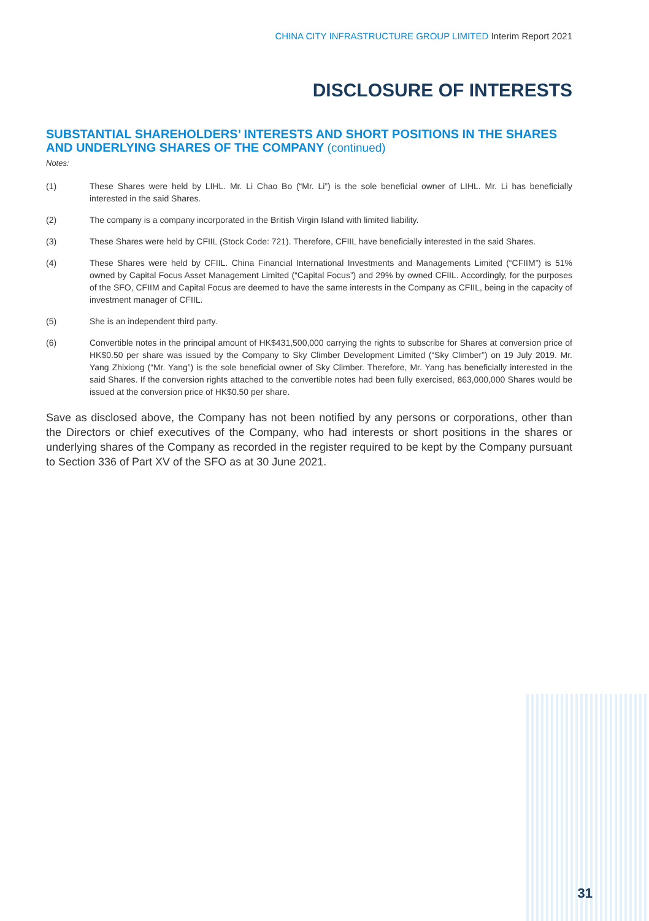CHINA CITY INFRASTRUCTURE GROUP LIMITED Interim Report 2021
DISCLOSURE OF INTERESTS
SUBSTANTIAL SHAREHOLDERS’ INTERESTS AND SHORT POSITIONS IN THE SHARES AND UNDERLYING SHARES OF THE COMPANY (continued)
Notes:
(1) These Shares were held by LIHL. Mr. Li Chao Bo (“Mr. Li”) is the sole beneficial owner of LIHL. Mr. Li has beneficially interested in the said Shares.
(2) The company is a company incorporated in the British Virgin Island with limited liability.
(3) These Shares were held by CFIIL (Stock Code: 721). Therefore, CFIIL have beneficially interested in the said Shares.
(4) These Shares were held by CFIIL. China Financial International Investments and Managements Limited (“CFIIM”) is 51% owned by Capital Focus Asset Management Limited (“Capital Focus”) and 29% by owned CFIIL. Accordingly, for the purposes of the SFO, CFIIM and Capital Focus are deemed to have the same interests in the Company as CFIIL, being in the capacity of investment manager of CFIIL.
(5) She is an independent third party.
(6) Convertible notes in the principal amount of HK$431,500,000 carrying the rights to subscribe for Shares at conversion price of HK$0.50 per share was issued by the Company to Sky Climber Development Limited (“Sky Climber”) on 19 July 2019. Mr. Yang Zhixiong (“Mr. Yang”) is the sole beneficial owner of Sky Climber. Therefore, Mr. Yang has beneficially interested in the said Shares. If the conversion rights attached to the convertible notes had been fully exercised, 863,000,000 Shares would be issued at the conversion price of HK$0.50 per share.
Save as disclosed above, the Company has not been notified by any persons or corporations, other than the Directors or chief executives of the Company, who had interests or short positions in the shares or underlying shares of the Company as recorded in the register required to be kept by the Company pursuant to Section 336 of Part XV of the SFO as at 30 June 2021.
31